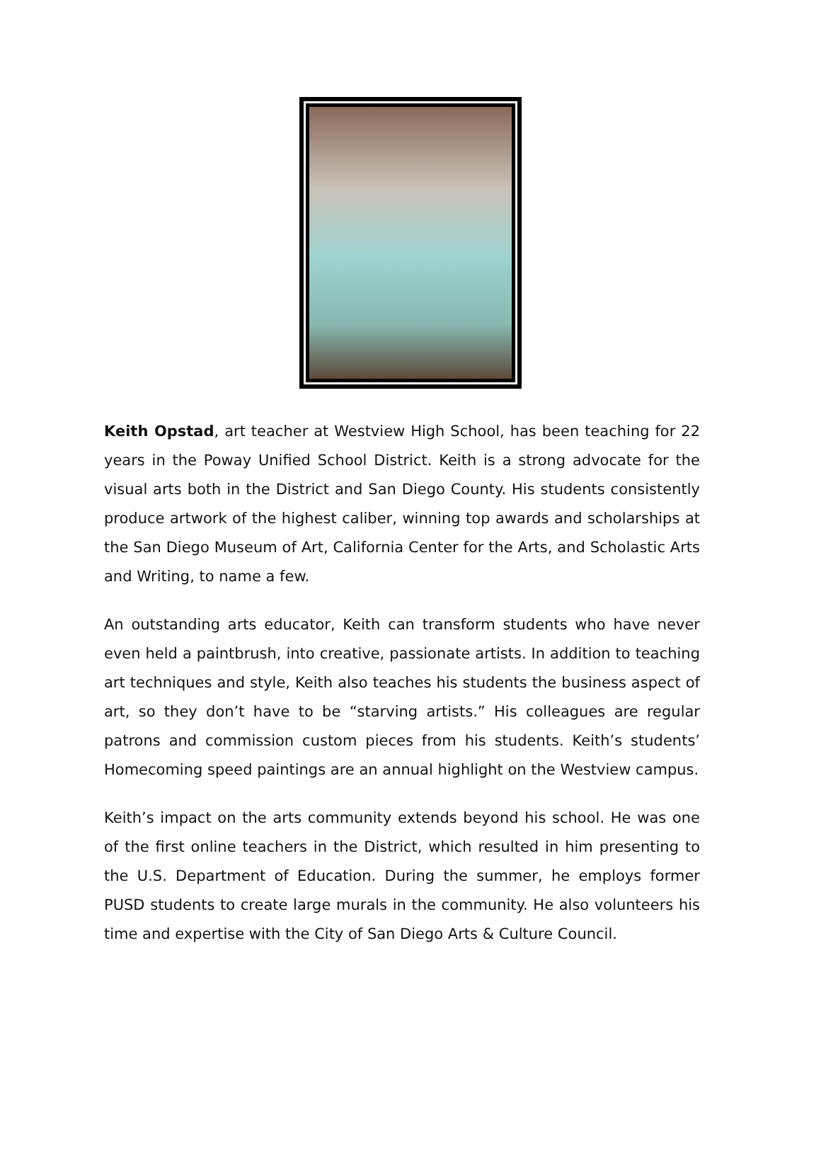Keith Opstad, art teacher at Westview High School, has been teaching for 22 years in the Poway Unified School District. Keith is a strong advocate for the visual arts both in the District and San Diego County. His students consistently produce artwork of the highest caliber, winning top awards and scholarships at the San Diego Museum of Art, California Center for the Arts, and Scholastic Arts and Writing, to name a few.
An outstanding arts educator, Keith can transform students who have never even held a paintbrush, into creative, passionate artists. In addition to teaching art techniques and style, Keith also teaches his students the business aspect of art, so they don’t have to be “starving artists.” His colleagues are regular patrons and commission custom pieces from his students. Keith’s students’ Homecoming speed paintings are an annual highlight on the Westview campus.
Keith’s impact on the arts community extends beyond his school. He was one of the first online teachers in the District, which resulted in him presenting to the U.S. Department of Education. During the summer, he employs former PUSD students to create large murals in the community. He also volunteers his time and expertise with the City of San Diego Arts & Culture Council.